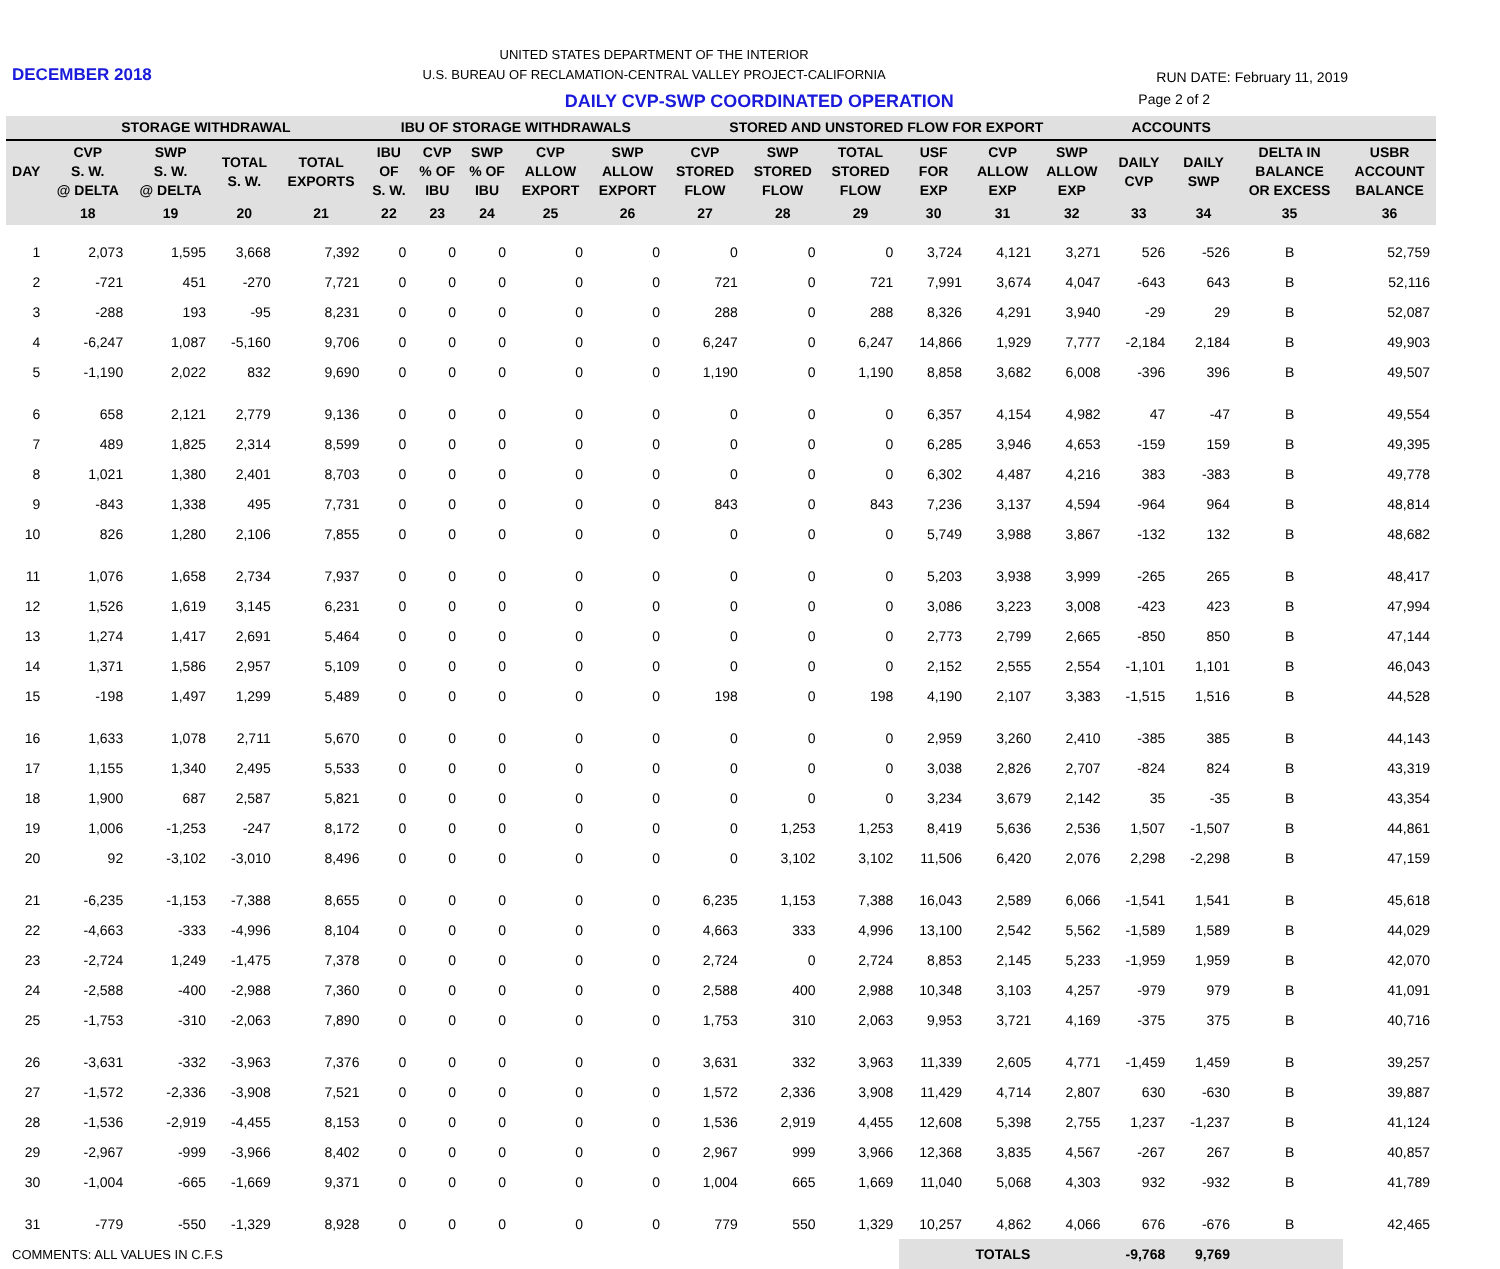DECEMBER 2018
UNITED STATES DEPARTMENT OF THE INTERIOR
U.S. BUREAU OF RECLAMATION-CENTRAL VALLEY PROJECT-CALIFORNIA
RUN DATE: February 11, 2019
DAILY CVP-SWP COORDINATED OPERATION
Page 2 of 2
| | STORAGE WITHDRAWAL | | | | IBU OF STORAGE WITHDRAWALS | | | | | STORED AND UNSTORED FLOW FOR EXPORT | | | | | | ACCOUNTS | | | |
| --- | --- | --- | --- | --- | --- | --- | --- | --- | --- | --- | --- | --- | --- | --- | --- | --- | --- | --- | --- |
| DAY | CVP S. W. @ DELTA | SWP S. W. @ DELTA | TOTAL S. W. | TOTAL EXPORTS | IBU OF S. W. | CVP % OF IBU | SWP % OF IBU | CVP ALLOW EXPORT | SWP ALLOW EXPORT | CVP STORED FLOW | SWP STORED FLOW | TOTAL STORED FLOW | USF FOR EXP | CVP ALLOW EXP | SWP ALLOW EXP | DAILY CVP | DAILY SWP | DELTA IN BALANCE OR EXCESS | USBR ACCOUNT BALANCE |
| | 18 | 19 | 20 | 21 | 22 | 23 | 24 | 25 | 26 | 27 | 28 | 29 | 30 | 31 | 32 | 33 | 34 | 35 | 36 |
| 1 | 2,073 | 1,595 | 3,668 | 7,392 | 0 | 0 | 0 | 0 | 0 | 0 | 0 | 0 | 3,724 | 4,121 | 3,271 | 526 | -526 | B | 52,759 |
| 2 | -721 | 451 | -270 | 7,721 | 0 | 0 | 0 | 0 | 0 | 721 | 0 | 721 | 7,991 | 3,674 | 4,047 | -643 | 643 | B | 52,116 |
| 3 | -288 | 193 | -95 | 8,231 | 0 | 0 | 0 | 0 | 0 | 288 | 0 | 288 | 8,326 | 4,291 | 3,940 | -29 | 29 | B | 52,087 |
| 4 | -6,247 | 1,087 | -5,160 | 9,706 | 0 | 0 | 0 | 0 | 0 | 6,247 | 0 | 6,247 | 14,866 | 1,929 | 7,777 | -2,184 | 2,184 | B | 49,903 |
| 5 | -1,190 | 2,022 | 832 | 9,690 | 0 | 0 | 0 | 0 | 0 | 1,190 | 0 | 1,190 | 8,858 | 3,682 | 6,008 | -396 | 396 | B | 49,507 |
| 6 | 658 | 2,121 | 2,779 | 9,136 | 0 | 0 | 0 | 0 | 0 | 0 | 0 | 0 | 6,357 | 4,154 | 4,982 | 47 | -47 | B | 49,554 |
| 7 | 489 | 1,825 | 2,314 | 8,599 | 0 | 0 | 0 | 0 | 0 | 0 | 0 | 0 | 6,285 | 3,946 | 4,653 | -159 | 159 | B | 49,395 |
| 8 | 1,021 | 1,380 | 2,401 | 8,703 | 0 | 0 | 0 | 0 | 0 | 0 | 0 | 0 | 6,302 | 4,487 | 4,216 | 383 | -383 | B | 49,778 |
| 9 | -843 | 1,338 | 495 | 7,731 | 0 | 0 | 0 | 0 | 0 | 843 | 0 | 843 | 7,236 | 3,137 | 4,594 | -964 | 964 | B | 48,814 |
| 10 | 826 | 1,280 | 2,106 | 7,855 | 0 | 0 | 0 | 0 | 0 | 0 | 0 | 0 | 5,749 | 3,988 | 3,867 | -132 | 132 | B | 48,682 |
| 11 | 1,076 | 1,658 | 2,734 | 7,937 | 0 | 0 | 0 | 0 | 0 | 0 | 0 | 0 | 5,203 | 3,938 | 3,999 | -265 | 265 | B | 48,417 |
| 12 | 1,526 | 1,619 | 3,145 | 6,231 | 0 | 0 | 0 | 0 | 0 | 0 | 0 | 0 | 3,086 | 3,223 | 3,008 | -423 | 423 | B | 47,994 |
| 13 | 1,274 | 1,417 | 2,691 | 5,464 | 0 | 0 | 0 | 0 | 0 | 0 | 0 | 0 | 2,773 | 2,799 | 2,665 | -850 | 850 | B | 47,144 |
| 14 | 1,371 | 1,586 | 2,957 | 5,109 | 0 | 0 | 0 | 0 | 0 | 0 | 0 | 0 | 2,152 | 2,555 | 2,554 | -1,101 | 1,101 | B | 46,043 |
| 15 | -198 | 1,497 | 1,299 | 5,489 | 0 | 0 | 0 | 0 | 0 | 198 | 0 | 198 | 4,190 | 2,107 | 3,383 | -1,515 | 1,516 | B | 44,528 |
| 16 | 1,633 | 1,078 | 2,711 | 5,670 | 0 | 0 | 0 | 0 | 0 | 0 | 0 | 0 | 2,959 | 3,260 | 2,410 | -385 | 385 | B | 44,143 |
| 17 | 1,155 | 1,340 | 2,495 | 5,533 | 0 | 0 | 0 | 0 | 0 | 0 | 0 | 0 | 3,038 | 2,826 | 2,707 | -824 | 824 | B | 43,319 |
| 18 | 1,900 | 687 | 2,587 | 5,821 | 0 | 0 | 0 | 0 | 0 | 0 | 0 | 0 | 3,234 | 3,679 | 2,142 | 35 | -35 | B | 43,354 |
| 19 | 1,006 | -1,253 | -247 | 8,172 | 0 | 0 | 0 | 0 | 0 | 0 | 1,253 | 1,253 | 8,419 | 5,636 | 2,536 | 1,507 | -1,507 | B | 44,861 |
| 20 | 92 | -3,102 | -3,010 | 8,496 | 0 | 0 | 0 | 0 | 0 | 0 | 3,102 | 3,102 | 11,506 | 6,420 | 2,076 | 2,298 | -2,298 | B | 47,159 |
| 21 | -6,235 | -1,153 | -7,388 | 8,655 | 0 | 0 | 0 | 0 | 0 | 6,235 | 1,153 | 7,388 | 16,043 | 2,589 | 6,066 | -1,541 | 1,541 | B | 45,618 |
| 22 | -4,663 | -333 | -4,996 | 8,104 | 0 | 0 | 0 | 0 | 0 | 4,663 | 333 | 4,996 | 13,100 | 2,542 | 5,562 | -1,589 | 1,589 | B | 44,029 |
| 23 | -2,724 | 1,249 | -1,475 | 7,378 | 0 | 0 | 0 | 0 | 0 | 2,724 | 0 | 2,724 | 8,853 | 2,145 | 5,233 | -1,959 | 1,959 | B | 42,070 |
| 24 | -2,588 | -400 | -2,988 | 7,360 | 0 | 0 | 0 | 0 | 0 | 2,588 | 400 | 2,988 | 10,348 | 3,103 | 4,257 | -979 | 979 | B | 41,091 |
| 25 | -1,753 | -310 | -2,063 | 7,890 | 0 | 0 | 0 | 0 | 0 | 1,753 | 310 | 2,063 | 9,953 | 3,721 | 4,169 | -375 | 375 | B | 40,716 |
| 26 | -3,631 | -332 | -3,963 | 7,376 | 0 | 0 | 0 | 0 | 0 | 3,631 | 332 | 3,963 | 11,339 | 2,605 | 4,771 | -1,459 | 1,459 | B | 39,257 |
| 27 | -1,572 | -2,336 | -3,908 | 7,521 | 0 | 0 | 0 | 0 | 0 | 1,572 | 2,336 | 3,908 | 11,429 | 4,714 | 2,807 | 630 | -630 | B | 39,887 |
| 28 | -1,536 | -2,919 | -4,455 | 8,153 | 0 | 0 | 0 | 0 | 0 | 1,536 | 2,919 | 4,455 | 12,608 | 5,398 | 2,755 | 1,237 | -1,237 | B | 41,124 |
| 29 | -2,967 | -999 | -3,966 | 8,402 | 0 | 0 | 0 | 0 | 0 | 2,967 | 999 | 3,966 | 12,368 | 3,835 | 4,567 | -267 | 267 | B | 40,857 |
| 30 | -1,004 | -665 | -1,669 | 9,371 | 0 | 0 | 0 | 0 | 0 | 1,004 | 665 | 1,669 | 11,040 | 5,068 | 4,303 | 932 | -932 | B | 41,789 |
| 31 | -779 | -550 | -1,329 | 8,928 | 0 | 0 | 0 | 0 | 0 | 779 | 550 | 1,329 | 10,257 | 4,862 | 4,066 | 676 | -676 | B | 42,465 |
| COMMENTS: ALL VALUES IN C.F.S | | | | | | | | | | | | | TOTALS | | | -9,768 | 9,769 | | |